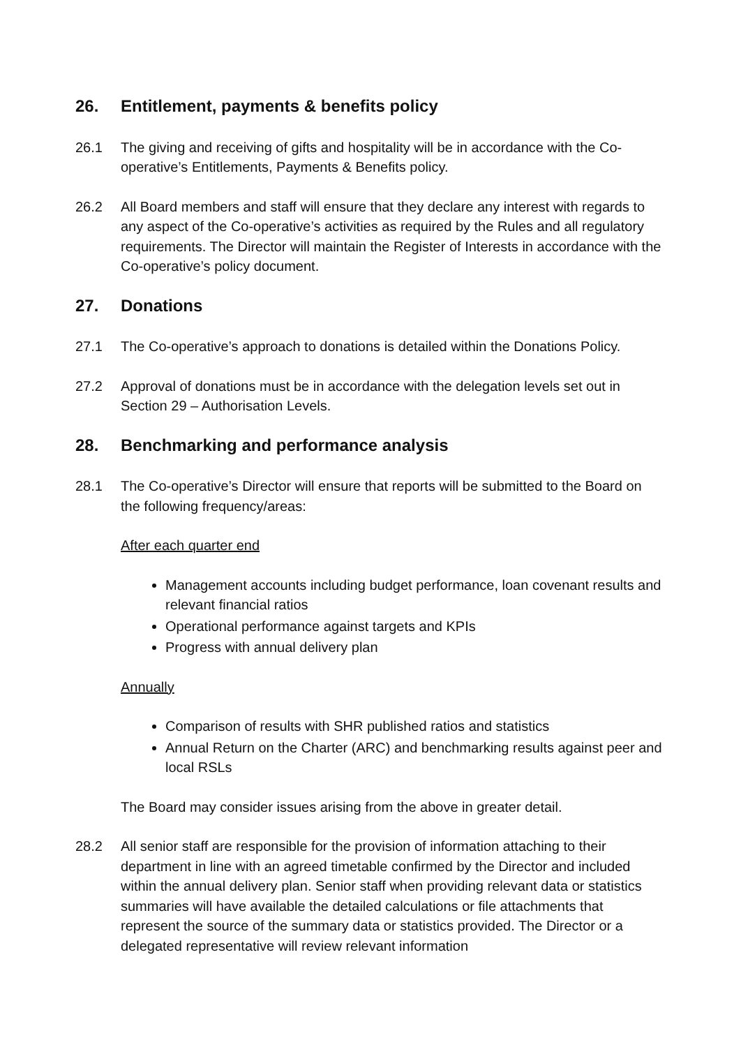26. Entitlement, payments & benefits policy
26.1 The giving and receiving of gifts and hospitality will be in accordance with the Co-operative’s Entitlements, Payments & Benefits policy.
26.2 All Board members and staff will ensure that they declare any interest with regards to any aspect of the Co-operative’s activities as required by the Rules and all regulatory requirements. The Director will maintain the Register of Interests in accordance with the Co-operative’s policy document.
27. Donations
27.1 The Co-operative’s approach to donations is detailed within the Donations Policy.
27.2 Approval of donations must be in accordance with the delegation levels set out in Section 29 – Authorisation Levels.
28. Benchmarking and performance analysis
28.1 The Co-operative’s Director will ensure that reports will be submitted to the Board on the following frequency/areas:
After each quarter end
Management accounts including budget performance, loan covenant results and relevant financial ratios
Operational performance against targets and KPIs
Progress with annual delivery plan
Annually
Comparison of results with SHR published ratios and statistics
Annual Return on the Charter (ARC) and benchmarking results against peer and local RSLs
The Board may consider issues arising from the above in greater detail.
28.2 All senior staff are responsible for the provision of information attaching to their department in line with an agreed timetable confirmed by the Director and included within the annual delivery plan. Senior staff when providing relevant data or statistics summaries will have available the detailed calculations or file attachments that represent the source of the summary data or statistics provided. The Director or a delegated representative will review relevant information